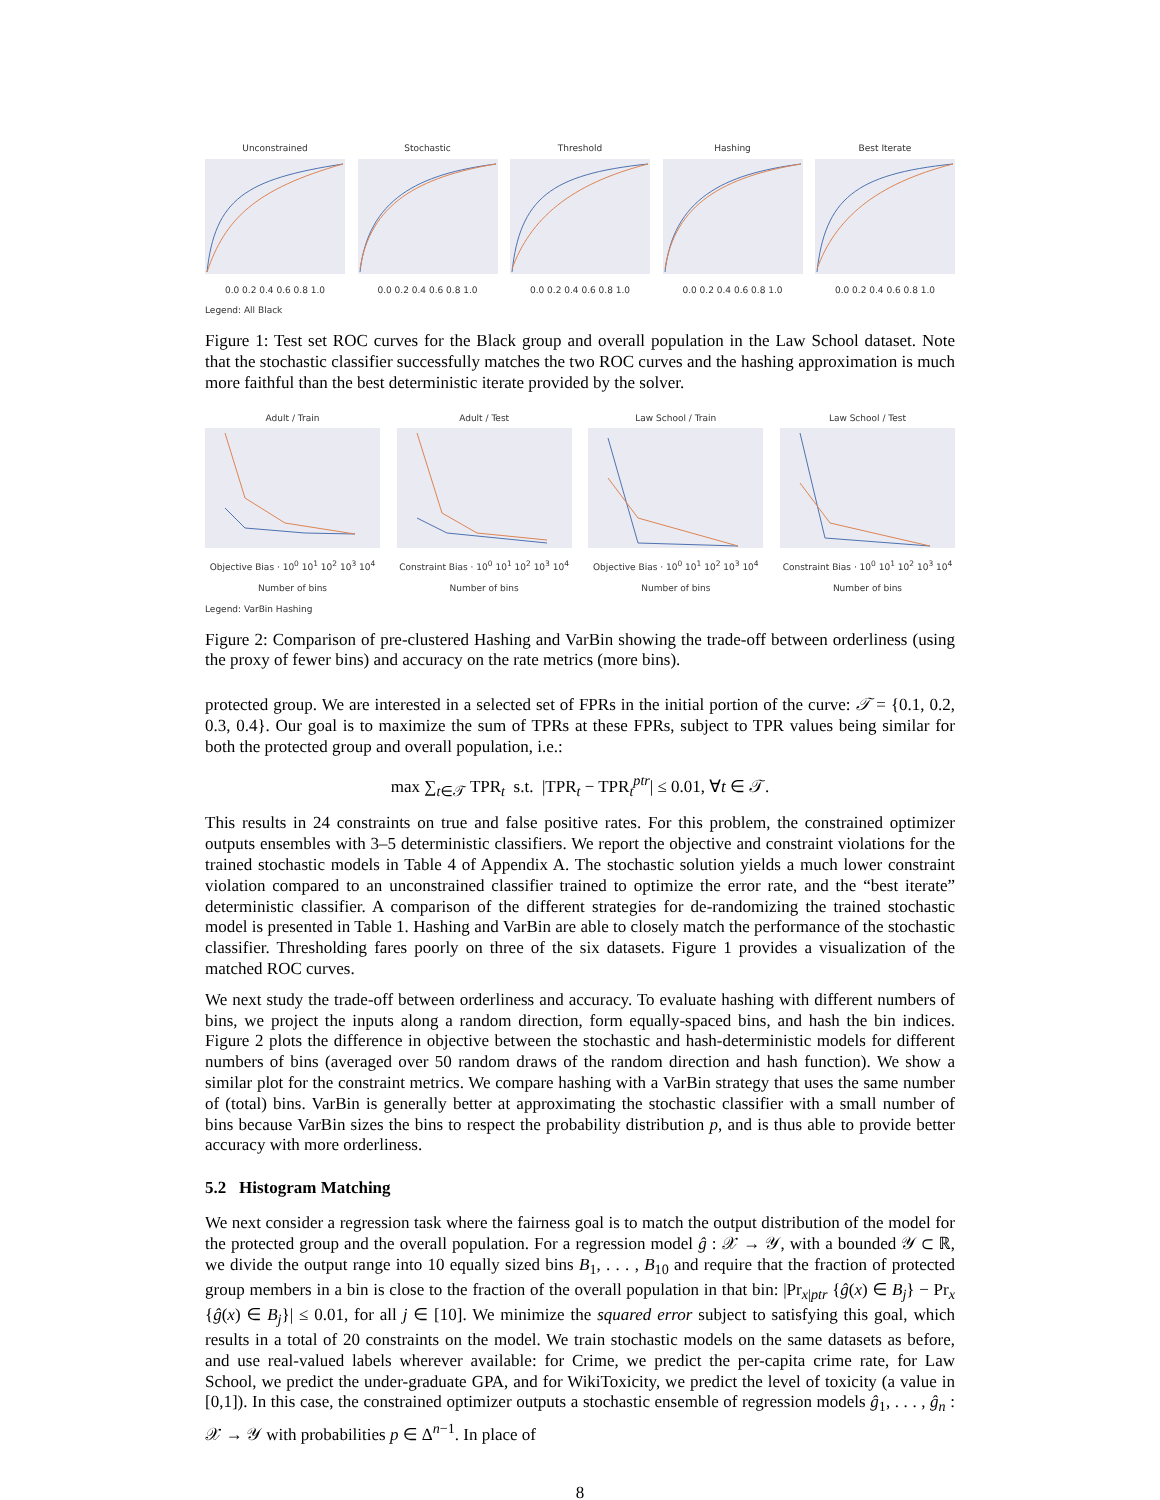Unconstrained
0.0 0.2 0.4 0.6 0.8 1.0
Stochastic
0.0 0.2 0.4 0.6 0.8 1.0
Threshold
0.0 0.2 0.4 0.6 0.8 1.0
Hashing
0.0 0.2 0.4 0.6 0.8 1.0
Best Iterate
0.0 0.2 0.4 0.6 0.8 1.0
Legend: All Black
Figure 1: Test set ROC curves for the Black group and overall population in the Law School dataset. Note that the stochastic classifier successfully matches the two ROC curves and the hashing approximation is much more faithful than the best deterministic iterate provided by the solver.
Adult / Train
Objective Bias · 10<sup>0</sup> 10<sup>1</sup> 10<sup>2</sup> 10<sup>3</sup> 10<sup>4</sup>
Number of bins
Adult / Test
Constraint Bias · 10<sup>0</sup> 10<sup>1</sup> 10<sup>2</sup> 10<sup>3</sup> 10<sup>4</sup>
Number of bins
Law School / Train
Objective Bias · 10<sup>0</sup> 10<sup>1</sup> 10<sup>2</sup> 10<sup>3</sup> 10<sup>4</sup>
Number of bins
Law School / Test
Constraint Bias · 10<sup>0</sup> 10<sup>1</sup> 10<sup>2</sup> 10<sup>3</sup> 10<sup>4</sup>
Number of bins
Legend: VarBin Hashing
Figure 2: Comparison of pre-clustered Hashing and VarBin showing the trade-off between orderliness (using the proxy of fewer bins) and accuracy on the rate metrics (more bins).
protected group. We are interested in a selected set of FPRs in the initial portion of the curve: 𝒯 = {0.1, 0.2, 0.3, 0.4}. Our goal is to maximize the sum of TPRs at these FPRs, subject to TPR values being similar for both the protected group and overall population, i.e.:
max ∑<sub>t∈𝒯</sub> TPR<sub>t</sub> s.t. |TPR<sub>t</sub> − TPR<sub>t</sub><sup>ptr</sup>| ≤ 0.01, ∀t ∈ 𝒯.
This results in 24 constraints on true and false positive rates. For this problem, the constrained optimizer outputs ensembles with 3–5 deterministic classifiers. We report the objective and constraint violations for the trained stochastic models in Table 4 of Appendix A. The stochastic solution yields a much lower constraint violation compared to an unconstrained classifier trained to optimize the error rate, and the “best iterate” deterministic classifier. A comparison of the different strategies for de-randomizing the trained stochastic model is presented in Table 1. Hashing and VarBin are able to closely match the performance of the stochastic classifier. Thresholding fares poorly on three of the six datasets. Figure 1 provides a visualization of the matched ROC curves.
We next study the trade-off between orderliness and accuracy. To evaluate hashing with different numbers of bins, we project the inputs along a random direction, form equally-spaced bins, and hash the bin indices. Figure 2 plots the difference in objective between the stochastic and hash-deterministic models for different numbers of bins (averaged over 50 random draws of the random direction and hash function). We show a similar plot for the constraint metrics. We compare hashing with a VarBin strategy that uses the same number of (total) bins. VarBin is generally better at approximating the stochastic classifier with a small number of bins because VarBin sizes the bins to respect the probability distribution p, and is thus able to provide better accuracy with more orderliness.
5.2 Histogram Matching
We next consider a regression task where the fairness goal is to match the output distribution of the model for the protected group and the overall population. For a regression model ĝ : 𝒳 → 𝒴, with a bounded 𝒴 ⊂ ℝ, we divide the output range into 10 equally sized bins B<sub>1</sub>, . . . , B<sub>10</sub> and require that the fraction of protected group members in a bin is close to the fraction of the overall population in that bin: |Pr<sub>x|ptr</sub> {ĝ(x) ∈ B<sub>j</sub>} − Pr<sub>x</sub> {ĝ(x) ∈ B<sub>j</sub>}| ≤ 0.01, for all j ∈ [10]. We minimize the squared error subject to satisfying this goal, which results in a total of 20 constraints on the model. We train stochastic models on the same datasets as before, and use real-valued labels wherever available: for Crime, we predict the per-capita crime rate, for Law School, we predict the under-graduate GPA, and for WikiToxicity, we predict the level of toxicity (a value in [0,1]). In this case, the constrained optimizer outputs a stochastic ensemble of regression models ĝ<sub>1</sub>, . . . , ĝ<sub>n</sub> : 𝒳 → 𝒴 with probabilities p ∈ Δ<sup>n−1</sup>. In place of
8